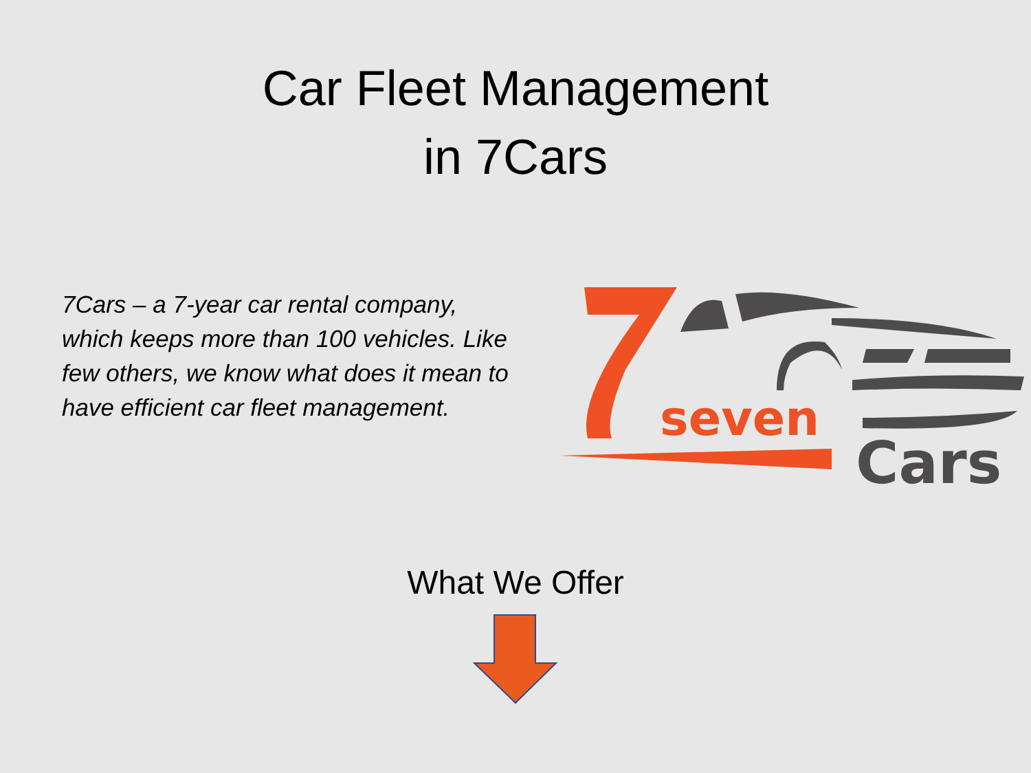Car Fleet Management
in 7Cars
7Cars – a 7-year car rental company, which keeps more than 100 vehicles. Like few others, we know what does it mean to have efficient car fleet management.
seven
Cars
What We Offer